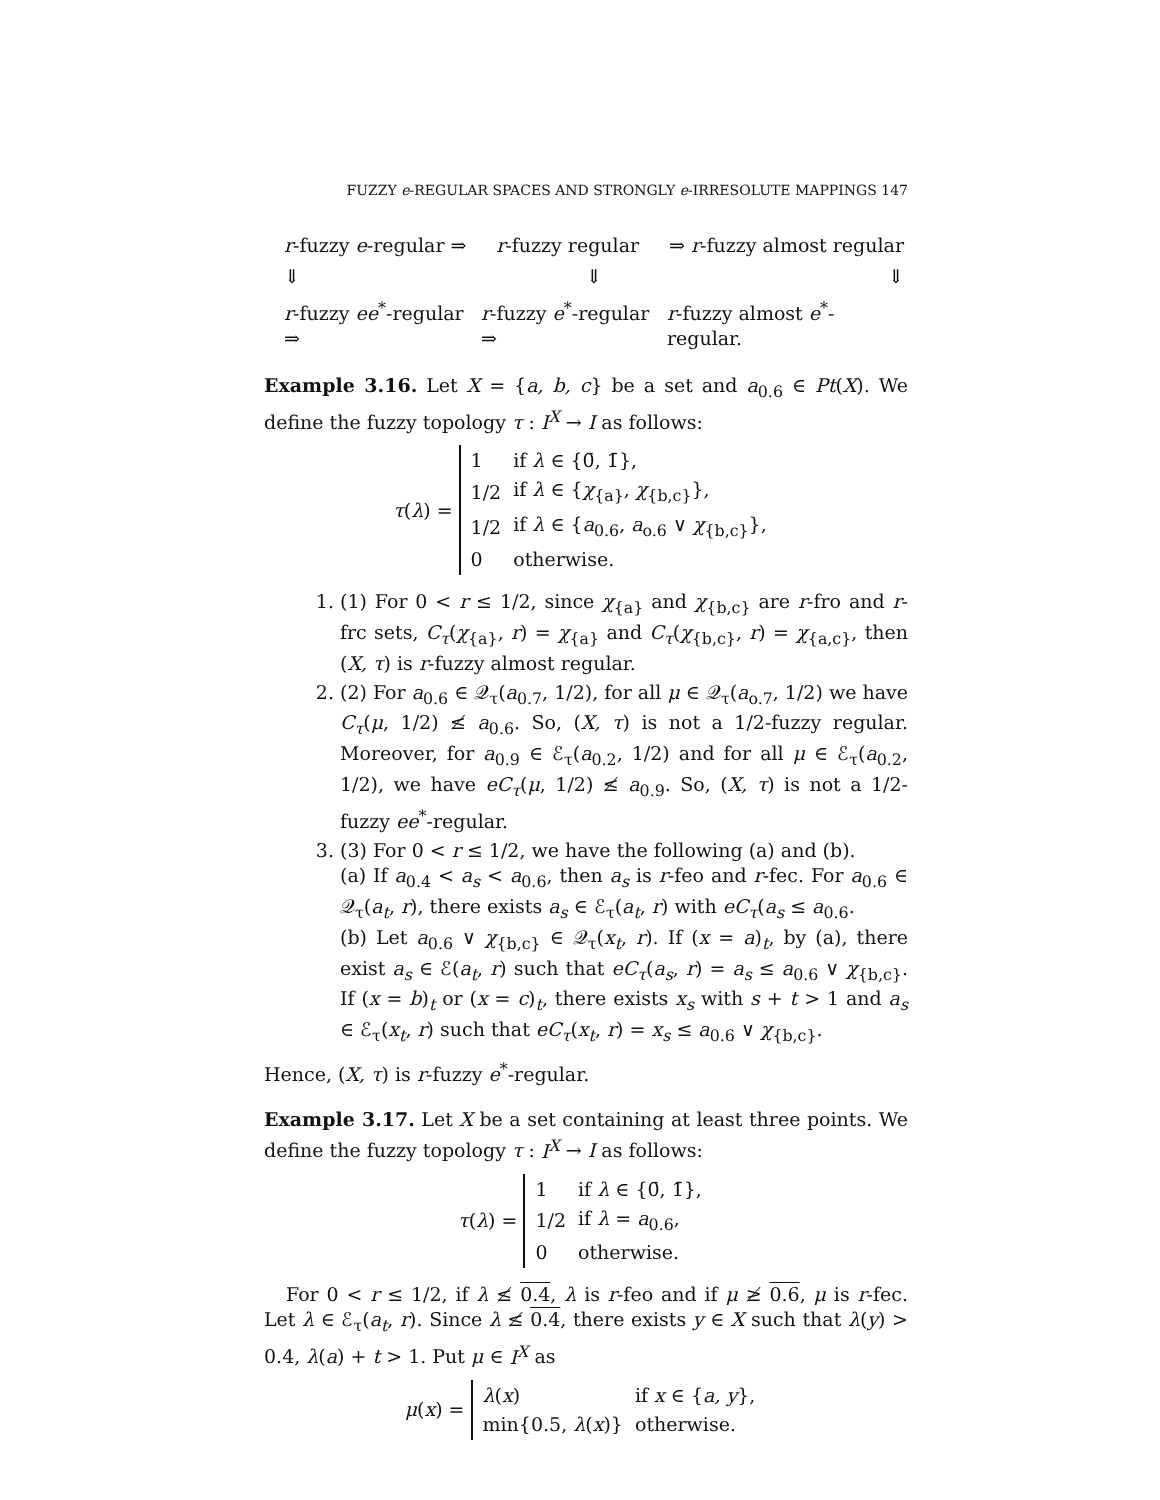FUZZY e-REGULAR SPACES AND STRONGLY e-IRRESOLUTE MAPPINGS 147
r-fuzzy e-regular ⇒ r-fuzzy regular ⇒ r-fuzzy almost regular
⇓ ⇓ ⇓
r-fuzzy ee<sup>*</sup>-regular ⇒ r-fuzzy e<sup>*</sup>-regular ⇒ r-fuzzy almost e<sup>*</sup>-regular.
Example 3.16. Let X = {a, b, c} be a set and a<sub>0.6</sub> ∈ Pt(X). We define the fuzzy topology τ : I<sup>X</sup> → I as follows:
τ(λ) =
| 1 | if λ ∈ {0̄, 1̄}, |
| 1/2 | if λ ∈ { χ<sub>{a}</sub>, χ<sub>{b,c}</sub>}, |
| 1/2 | if λ ∈ { a<sub>0.6</sub>, a<sub>o.6</sub> ∨ χ<sub>{b,c}</sub>}, |
| 0 | otherwise. |
1. (1) For 0 < r ≤ 1/2, since χ<sub>{a}</sub> and χ<sub>{b,c}</sub> are r-fro and r-frc sets, C<sub>τ</sub>(χ<sub>{a}</sub>, r) = χ<sub>{a}</sub> and C<sub>τ</sub>(χ<sub>{b,c}</sub>, r) = χ<sub>{a,c}</sub>, then (X, τ) is r-fuzzy almost regular.
2. (2) For a<sub>0.6</sub> ∈ 𝒬<sub>τ</sub>(a<sub>0.7</sub>, 1/2), for all μ ∈ 𝒬<sub>τ</sub>(a<sub>o.7</sub>, 1/2) we have C<sub>τ</sub>(μ, 1/2) ≰ a<sub>0.6</sub>. So, (X, τ) is not a 1/2-fuzzy regular. Moreover, for a<sub>0.9</sub> ∈ ℰ<sub>τ</sub>(a<sub>0.2</sub>, 1/2) and for all μ ∈ ℰ<sub>τ</sub>(a<sub>0.2</sub>, 1/2), we have eC<sub>τ</sub>(μ, 1/2) ≰ a<sub>0.9</sub>. So, (X, τ) is not a 1/2-fuzzy ee<sup>*</sup>-regular.
3. (3) For 0 < r ≤ 1/2, we have the following (a) and (b).
(a) If a<sub>0.4</sub> < a<sub>s</sub> < a<sub>0.6</sub>, then a<sub>s</sub> is r-feo and r-fec. For a<sub>0.6</sub> ∈ 𝒬<sub>τ</sub>(a<sub>t</sub>, r), there exists a<sub>s</sub> ∈ ℰ<sub>τ</sub>(a<sub>t</sub>, r) with eC<sub>τ</sub>(a<sub>s</sub> ≤ a<sub>0.6</sub>.
(b) Let a<sub>0.6</sub> ∨ χ<sub>{b,c}</sub> ∈ 𝒬<sub>τ</sub>(x<sub>t</sub>, r). If (x = a)<sub>t</sub>, by (a), there exist a<sub>s</sub> ∈ ℰ(a<sub>t</sub>, r) such that eC<sub>τ</sub>(a<sub>s</sub>, r) = a<sub>s</sub> ≤ a<sub>0.6</sub> ∨ χ<sub>{b,c}</sub>. If (x = b)<sub>t</sub> or (x = c)<sub>t</sub>, there exists x<sub>s</sub> with s + t > 1 and a<sub>s</sub> ∈ ℰ<sub>τ</sub>(x<sub>t</sub>, r) such that eC<sub>τ</sub>(x<sub>t</sub>, r) = x<sub>s</sub> ≤ a<sub>0.6</sub> ∨ χ<sub>{b,c}</sub>.
Hence, (X, τ) is r-fuzzy e<sup>*</sup>-regular.
Example 3.17. Let X be a set containing at least three points. We define the fuzzy topology τ : I<sup>X</sup> → I as follows:
τ(λ) =
| 1 | if λ ∈ {0̄, 1̄}, |
| 1/2 | if λ = a<sub>0.6</sub>, |
| 0 | otherwise. |
For 0 < r ≤ 1/2, if λ ≰ 0.4, λ is r-feo and if μ ≱ 0.6, μ is r-fec. Let λ ∈ ℰ<sub>τ</sub>(a<sub>t</sub>, r). Since λ ≰ 0.4, there exists y ∈ X such that λ(y) > 0.4, λ(a) + t > 1. Put μ ∈ I<sup>X</sup> as
μ(x) =
| λ ( x ) | if x ∈ { a, y }, |
| min{0.5, λ ( x )} | otherwise. |